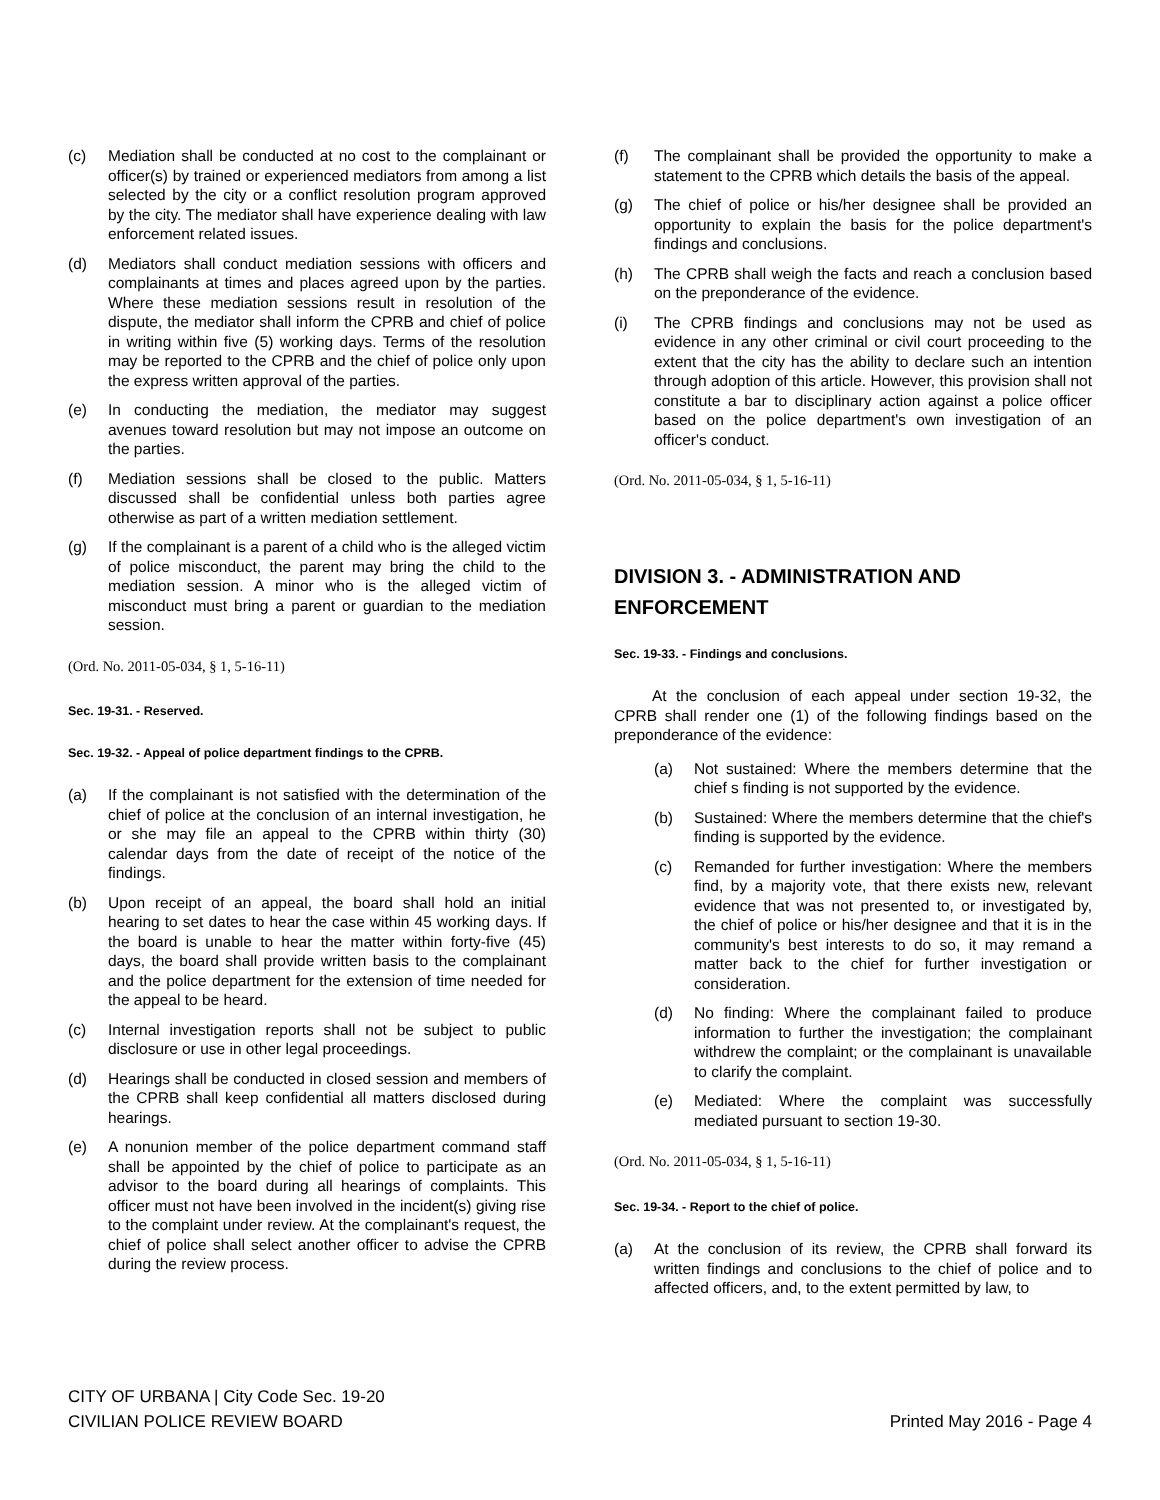(c) Mediation shall be conducted at no cost to the complainant or officer(s) by trained or experienced mediators from among a list selected by the city or a conflict resolution program approved by the city. The mediator shall have experience dealing with law enforcement related issues.
(d) Mediators shall conduct mediation sessions with officers and complainants at times and places agreed upon by the parties. Where these mediation sessions result in resolution of the dispute, the mediator shall inform the CPRB and chief of police in writing within five (5) working days. Terms of the resolution may be reported to the CPRB and the chief of police only upon the express written approval of the parties.
(e) In conducting the mediation, the mediator may suggest avenues toward resolution but may not impose an outcome on the parties.
(f) Mediation sessions shall be closed to the public. Matters discussed shall be confidential unless both parties agree otherwise as part of a written mediation settlement.
(g) If the complainant is a parent of a child who is the alleged victim of police misconduct, the parent may bring the child to the mediation session. A minor who is the alleged victim of misconduct must bring a parent or guardian to the mediation session.
(Ord. No. 2011-05-034, § 1, 5-16-11)
Sec. 19-31. - Reserved.
Sec. 19-32. - Appeal of police department findings to the CPRB.
(a) If the complainant is not satisfied with the determination of the chief of police at the conclusion of an internal investigation, he or she may file an appeal to the CPRB within thirty (30) calendar days from the date of receipt of the notice of the findings.
(b) Upon receipt of an appeal, the board shall hold an initial hearing to set dates to hear the case within 45 working days. If the board is unable to hear the matter within forty-five (45) days, the board shall provide written basis to the complainant and the police department for the extension of time needed for the appeal to be heard.
(c) Internal investigation reports shall not be subject to public disclosure or use in other legal proceedings.
(d) Hearings shall be conducted in closed session and members of the CPRB shall keep confidential all matters disclosed during hearings.
(e) A nonunion member of the police department command staff shall be appointed by the chief of police to participate as an advisor to the board during all hearings of complaints. This officer must not have been involved in the incident(s) giving rise to the complaint under review. At the complainant's request, the chief of police shall select another officer to advise the CPRB during the review process.
(f) The complainant shall be provided the opportunity to make a statement to the CPRB which details the basis of the appeal.
(g) The chief of police or his/her designee shall be provided an opportunity to explain the basis for the police department's findings and conclusions.
(h) The CPRB shall weigh the facts and reach a conclusion based on the preponderance of the evidence.
(i) The CPRB findings and conclusions may not be used as evidence in any other criminal or civil court proceeding to the extent that the city has the ability to declare such an intention through adoption of this article. However, this provision shall not constitute a bar to disciplinary action against a police officer based on the police department's own investigation of an officer's conduct.
(Ord. No. 2011-05-034, § 1, 5-16-11)
DIVISION 3. - ADMINISTRATION AND ENFORCEMENT
Sec. 19-33. - Findings and conclusions.
At the conclusion of each appeal under section 19-32, the CPRB shall render one (1) of the following findings based on the preponderance of the evidence:
(a) Not sustained: Where the members determine that the chief s finding is not supported by the evidence.
(b) Sustained: Where the members determine that the chief's finding is supported by the evidence.
(c) Remanded for further investigation: Where the members find, by a majority vote, that there exists new, relevant evidence that was not presented to, or investigated by, the chief of police or his/her designee and that it is in the community's best interests to do so, it may remand a matter back to the chief for further investigation or consideration.
(d) No finding: Where the complainant failed to produce information to further the investigation; the complainant withdrew the complaint; or the complainant is unavailable to clarify the complaint.
(e) Mediated: Where the complaint was successfully mediated pursuant to section 19-30.
(Ord. No. 2011-05-034, § 1, 5-16-11)
Sec. 19-34. - Report to the chief of police.
(a) At the conclusion of its review, the CPRB shall forward its written findings and conclusions to the chief of police and to affected officers, and, to the extent permitted by law, to
CITY OF URBANA | City Code Sec. 19-20
CIVILIAN POLICE REVIEW BOARD
Printed May 2016 - Page 4